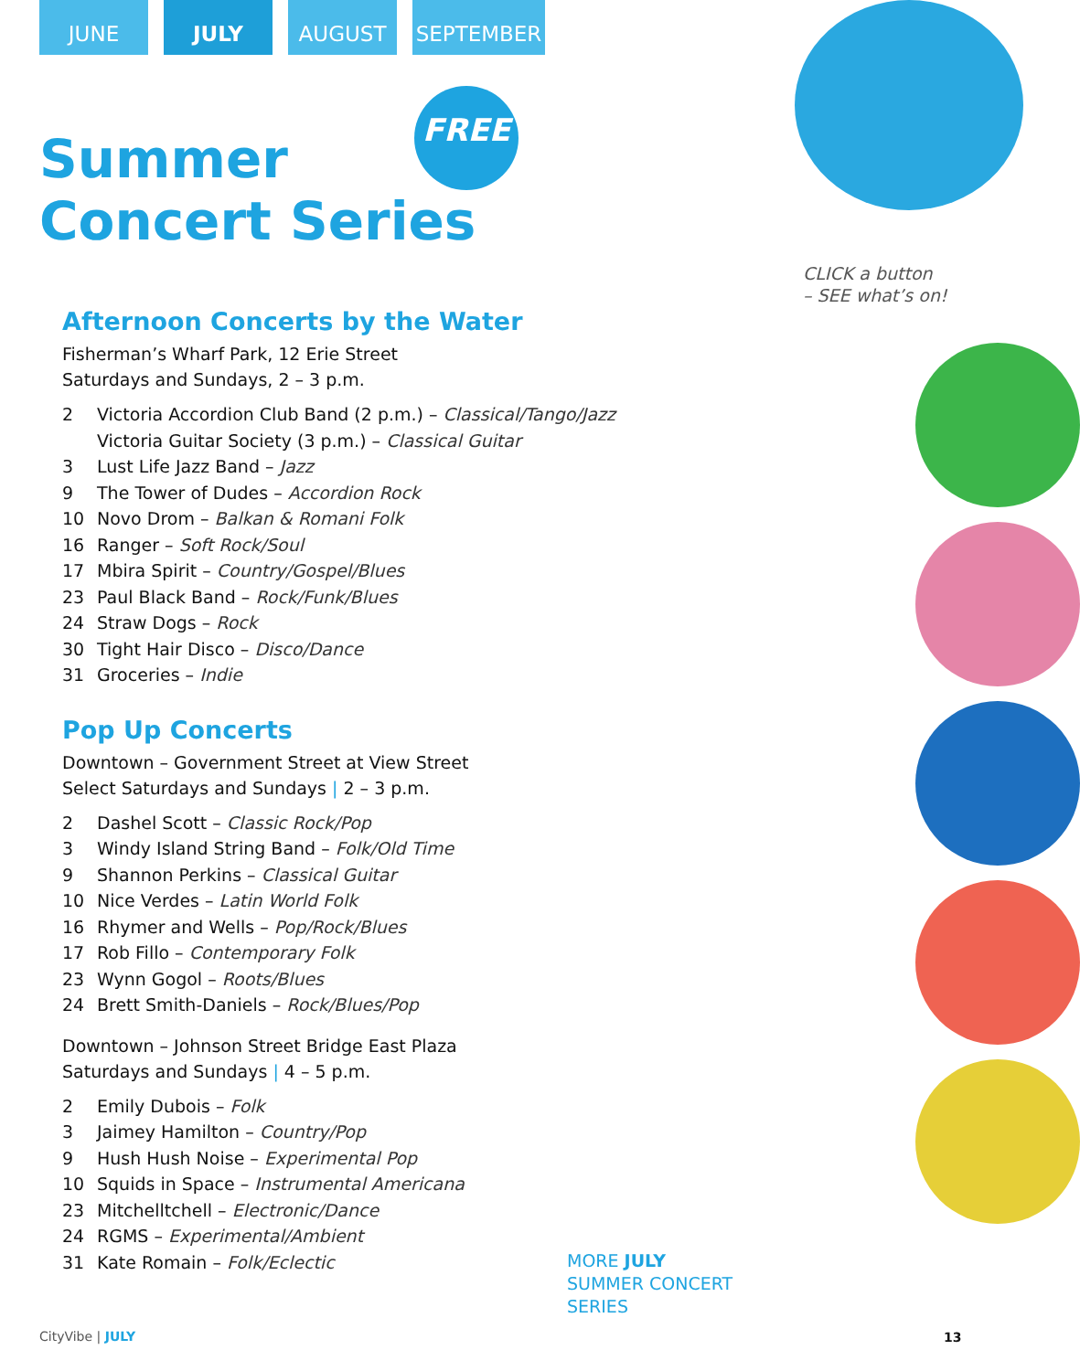JUNE JULY AUGUST SEPTEMBER
FREE
CLICK a button
– SEE what’s on!
Summer
Concert Series
Afternoon Concerts by the Water
Fisherman’s Wharf Park, 12 Erie Street
Saturdays and Sundays, 2 – 3 p.m.
2 Victoria Accordion Club Band (2 p.m.) – Classical/Tango/Jazz
Victoria Guitar Society (3 p.m.) – Classical Guitar
3 Lust Life Jazz Band – Jazz
9 The Tower of Dudes – Accordion Rock
10 Novo Drom – Balkan & Romani Folk
16 Ranger – Soft Rock/Soul
17 Mbira Spirit – Country/Gospel/Blues
23 Paul Black Band – Rock/Funk/Blues
24 Straw Dogs – Rock
30 Tight Hair Disco – Disco/Dance
31 Groceries – Indie
Pop Up Concerts
Downtown – Government Street at View Street
Select Saturdays and Sundays | 2 – 3 p.m.
2 Dashel Scott – Classic Rock/Pop
3 Windy Island String Band – Folk/Old Time
9 Shannon Perkins – Classical Guitar
10 Nice Verdes – Latin World Folk
16 Rhymer and Wells – Pop/Rock/Blues
17 Rob Fillo – Contemporary Folk
23 Wynn Gogol – Roots/Blues
24 Brett Smith-Daniels – Rock/Blues/Pop
Downtown – Johnson Street Bridge East Plaza
Saturdays and Sundays | 4 – 5 p.m.
2 Emily Dubois – Folk
3 Jaimey Hamilton – Country/Pop
9 Hush Hush Noise – Experimental Pop
10 Squids in Space – Instrumental Americana
23 Mitchelltchell – Electronic/Dance
24 RGMS – Experimental/Ambient
31 Kate Romain – Folk/Eclectic
MORE JULY
SUMMER CONCERT
SERIES
CityVibe | JULY 13